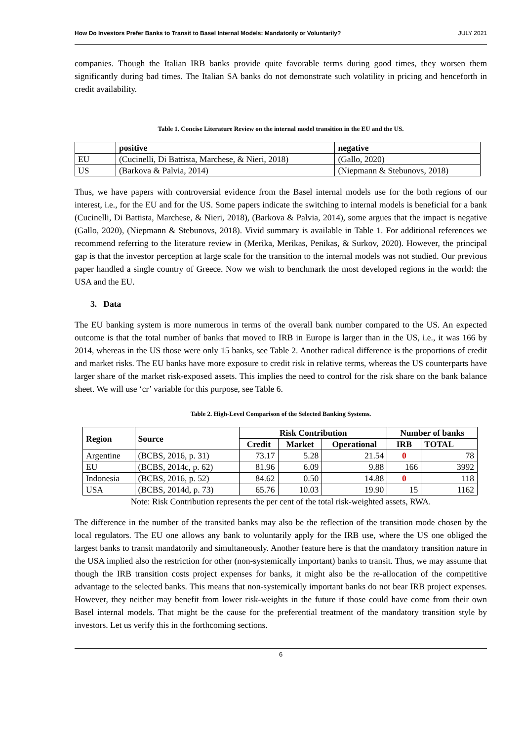How Do Investors Prefer Banks to Transit to Basel Internal Models: Mandatorily or Voluntarily? JULY 2021
companies. Though the Italian IRB banks provide quite favorable terms during good times, they worsen them significantly during bad times. The Italian SA banks do not demonstrate such volatility in pricing and henceforth in credit availability.
Table 1. Concise Literature Review on the internal model transition in the EU and the US.
| | positive | negative |
| --- | --- | --- |
| EU | (Cucinelli, Di Battista, Marchese, & Nieri, 2018) | (Gallo, 2020) |
| US | (Barkova & Palvia, 2014) | (Niepmann & Stebunovs, 2018) |
Thus, we have papers with controversial evidence from the Basel internal models use for the both regions of our interest, i.e., for the EU and for the US. Some papers indicate the switching to internal models is beneficial for a bank (Cucinelli, Di Battista, Marchese, & Nieri, 2018), (Barkova & Palvia, 2014), some argues that the impact is negative (Gallo, 2020), (Niepmann & Stebunovs, 2018). Vivid summary is available in Table 1. For additional references we recommend referring to the literature review in (Merika, Merikas, Penikas, & Surkov, 2020). However, the principal gap is that the investor perception at large scale for the transition to the internal models was not studied. Our previous paper handled a single country of Greece. Now we wish to benchmark the most developed regions in the world: the USA and the EU.
3. Data
The EU banking system is more numerous in terms of the overall bank number compared to the US. An expected outcome is that the total number of banks that moved to IRB in Europe is larger than in the US, i.e., it was 166 by 2014, whereas in the US those were only 15 banks, see Table 2. Another radical difference is the proportions of credit and market risks. The EU banks have more exposure to credit risk in relative terms, whereas the US counterparts have larger share of the market risk-exposed assets. This implies the need to control for the risk share on the bank balance sheet. We will use ‘cr’ variable for this purpose, see Table 6.
Table 2. High-Level Comparison of the Selected Banking Systems.
| Region | Source | Risk Contribution | | | Number of banks | |
| --- | --- | --- | --- | --- | --- | --- |
| | | Credit | Market | Operational | IRB | TOTAL |
| Argentine | (BCBS, 2016, p. 31) | 73.17 | 5.28 | 21.54 | 0 | 78 |
| EU | (BCBS, 2014c, p. 62) | 81.96 | 6.09 | 9.88 | 166 | 3992 |
| Indonesia | (BCBS, 2016, p. 52) | 84.62 | 0.50 | 14.88 | 0 | 118 |
| USA | (BCBS, 2014d, p. 73) | 65.76 | 10.03 | 19.90 | 15 | 1162 |
Note: Risk Contribution represents the per cent of the total risk-weighted assets, RWA.
The difference in the number of the transited banks may also be the reflection of the transition mode chosen by the local regulators. The EU one allows any bank to voluntarily apply for the IRB use, where the US one obliged the largest banks to transit mandatorily and simultaneously. Another feature here is that the mandatory transition nature in the USA implied also the restriction for other (non-systemically important) banks to transit. Thus, we may assume that though the IRB transition costs project expenses for banks, it might also be the re-allocation of the competitive advantage to the selected banks. This means that non-systemically important banks do not bear IRB project expenses. However, they neither may benefit from lower risk-weights in the future if those could have come from their own Basel internal models. That might be the cause for the preferential treatment of the mandatory transition style by investors. Let us verify this in the forthcoming sections.
6